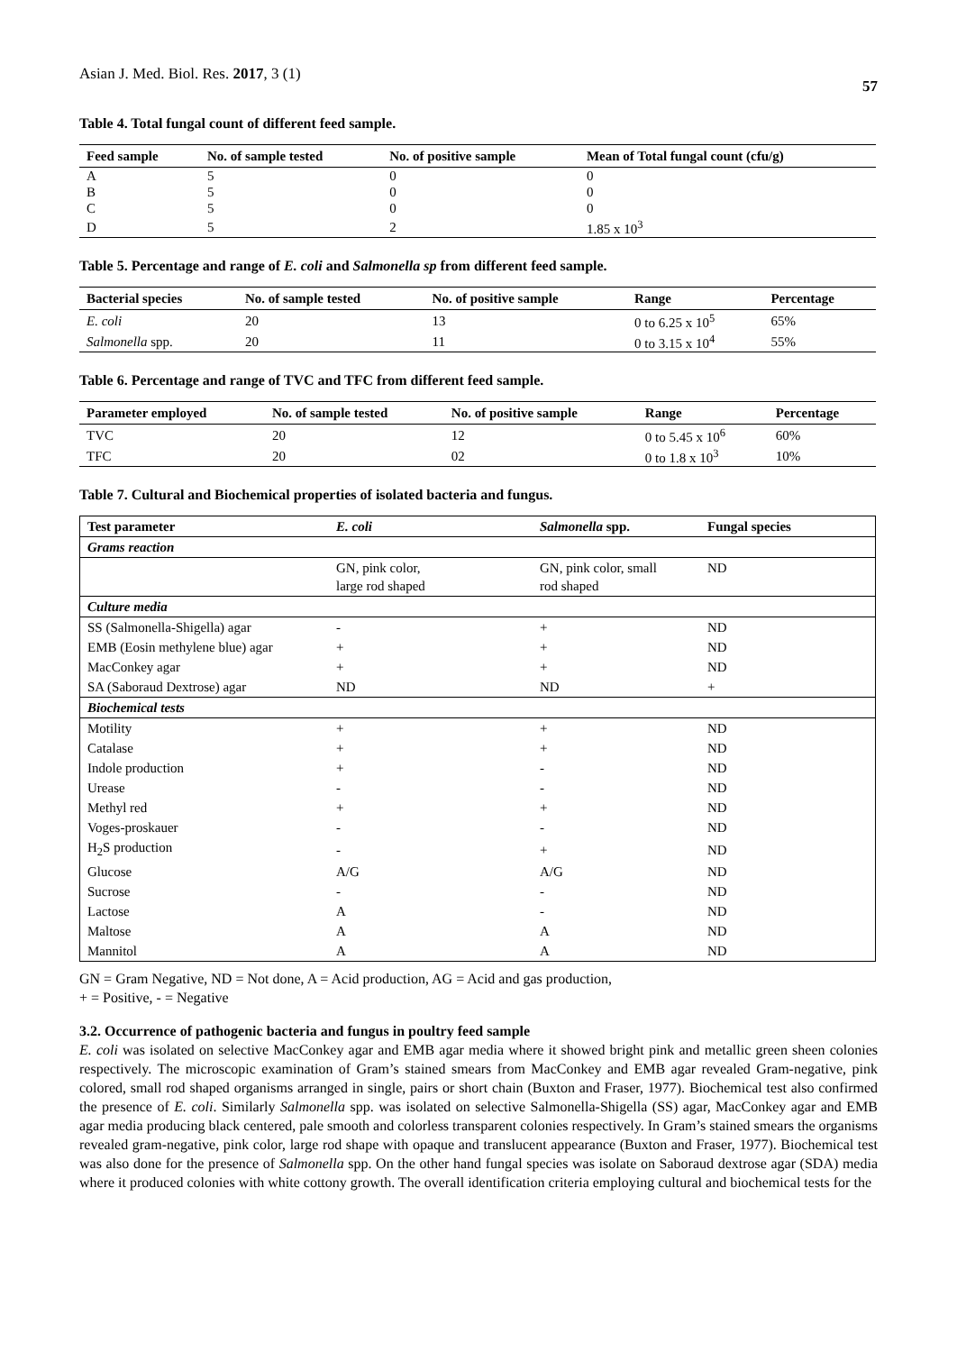Asian J. Med. Biol. Res. 2017, 3 (1) 57
Table 4. Total fungal count of different feed sample.
| Feed sample | No. of sample tested | No. of positive sample | Mean of Total fungal count (cfu/g) |
| --- | --- | --- | --- |
| A | 5 | 0 | 0 |
| B | 5 | 0 | 0 |
| C | 5 | 0 | 0 |
| D | 5 | 2 | 1.85 x 10<sup>3</sup> |
Table 5. Percentage and range of E. coli and Salmonella sp from different feed sample.
| Bacterial species | No. of sample tested | No. of positive sample | Range | Percentage |
| --- | --- | --- | --- | --- |
| E. coli | 20 | 13 | 0 to 6.25 x 10<sup>5</sup> | 65% |
| Salmonella spp. | 20 | 11 | 0 to 3.15 x 10<sup>4</sup> | 55% |
Table 6. Percentage and range of TVC and TFC from different feed sample.
| Parameter employed | No. of sample tested | No. of positive sample | Range | Percentage |
| --- | --- | --- | --- | --- |
| TVC | 20 | 12 | 0 to 5.45 x 10<sup>6</sup> | 60% |
| TFC | 20 | 02 | 0 to 1.8 x 10<sup>3</sup> | 10% |
Table 7. Cultural and Biochemical properties of isolated bacteria and fungus.
| Test parameter | E. coli | Salmonella spp. | Fungal species |
| --- | --- | --- | --- |
| Grams reaction | | | |
| | GN, pink color, large rod shaped | GN, pink color, small rod shaped | ND |
| Culture media | | | |
| SS (Salmonella-Shigella) agar | - | + | ND |
| EMB (Eosin methylene blue) agar | + | + | ND |
| MacConkey agar | + | + | ND |
| SA (Saboraud Dextrose) agar | ND | ND | + |
| Biochemical tests | | | |
| Motility | + | + | ND |
| Catalase | + | + | ND |
| Indole production | + | - | ND |
| Urease | - | - | ND |
| Methyl red | + | + | ND |
| Voges-proskauer | - | - | ND |
| H<sub>2</sub>S production | - | + | ND |
| Glucose | A/G | A/G | ND |
| Sucrose | - | - | ND |
| Lactose | A | - | ND |
| Maltose | A | A | ND |
| Mannitol | A | A | ND |
GN = Gram Negative, ND = Not done, A = Acid production, AG = Acid and gas production,
+ = Positive, - = Negative
3.2. Occurrence of pathogenic bacteria and fungus in poultry feed sample
E. coli was isolated on selective MacConkey agar and EMB agar media where it showed bright pink and metallic green sheen colonies respectively. The microscopic examination of Gram’s stained smears from MacConkey and EMB agar revealed Gram-negative, pink colored, small rod shaped organisms arranged in single, pairs or short chain (Buxton and Fraser, 1977). Biochemical test also confirmed the presence of E. coli. Similarly Salmonella spp. was isolated on selective Salmonella-Shigella (SS) agar, MacConkey agar and EMB agar media producing black centered, pale smooth and colorless transparent colonies respectively. In Gram’s stained smears the organisms revealed gram-negative, pink color, large rod shape with opaque and translucent appearance (Buxton and Fraser, 1977). Biochemical test was also done for the presence of Salmonella spp. On the other hand fungal species was isolate on Saboraud dextrose agar (SDA) media where it produced colonies with white cottony growth. The overall identification criteria employing cultural and biochemical tests for the